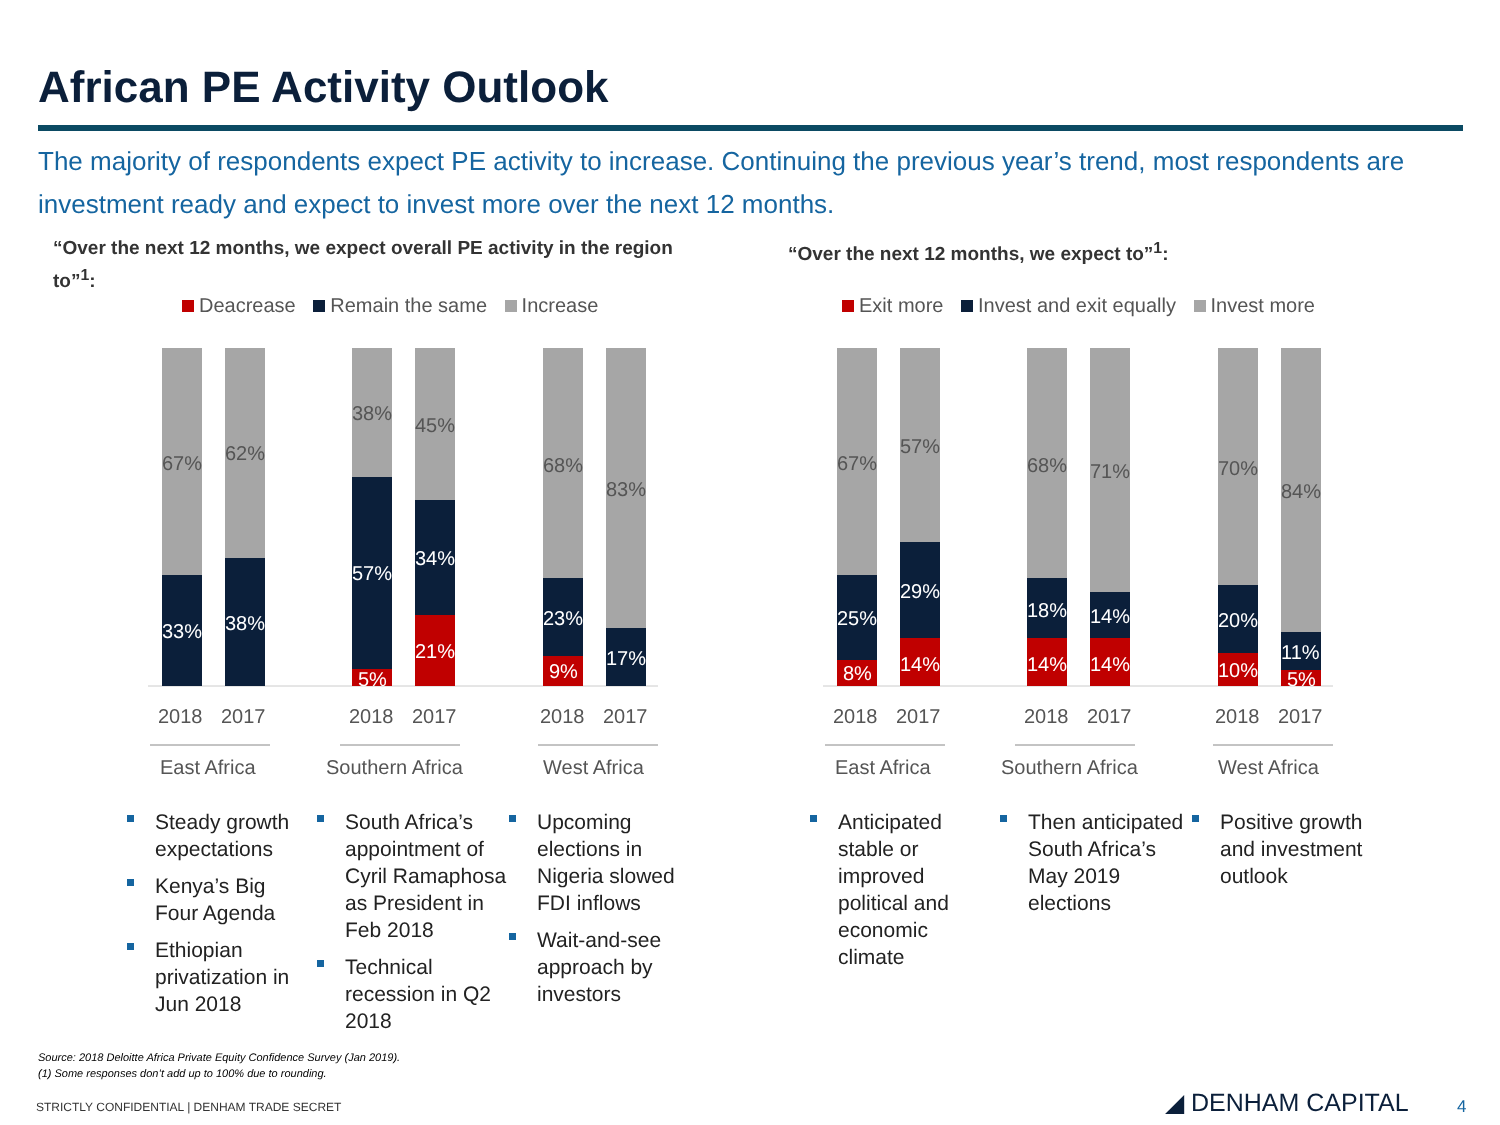African PE Activity Outlook
The majority of respondents expect PE activity to increase. Continuing the previous year’s trend, most respondents are investment ready and expect to invest more over the next 12 months.
“Over the next 12 months, we expect overall PE activity in the region to”<sup>1</sup>:
“Over the next 12 months, we expect to”<sup>1</sup>:
Deacrease Remain the same Increase
Exit more Invest and exit equally Invest more
67%
33%
62%
38%
38%
57%
5%
45%
34%
21%
68%
23%
9%
83%
17%
2018
2017
2018
2017
2018
2017
East Africa
Southern Africa
West Africa
67%
25%
8%
57%
29%
14%
68%
18%
14%
71%
14%
14%
70%
20%
10%
84%
11%
5%
2018
2017
2018
2017
2018
2017
East Africa
Southern Africa
West Africa
Steady growth expectations
Kenya’s Big Four Agenda
Ethiopian privatization in Jun 2018
South Africa’s appointment of Cyril Ramaphosa as President in Feb 2018
Technical recession in Q2 2018
Upcoming elections in Nigeria slowed FDI inflows
Wait-and-see approach by investors
Anticipated stable or improved political and economic climate
Then anticipated South Africa’s May 2019 elections
Positive growth and investment outlook
Source: 2018 Deloitte Africa Private Equity Confidence Survey (Jan 2019).
(1) Some responses don’t add up to 100% due to rounding.
STRICTLY CONFIDENTIAL | DENHAM TRADE SECRET
◢ DENHAM CAPITAL 4